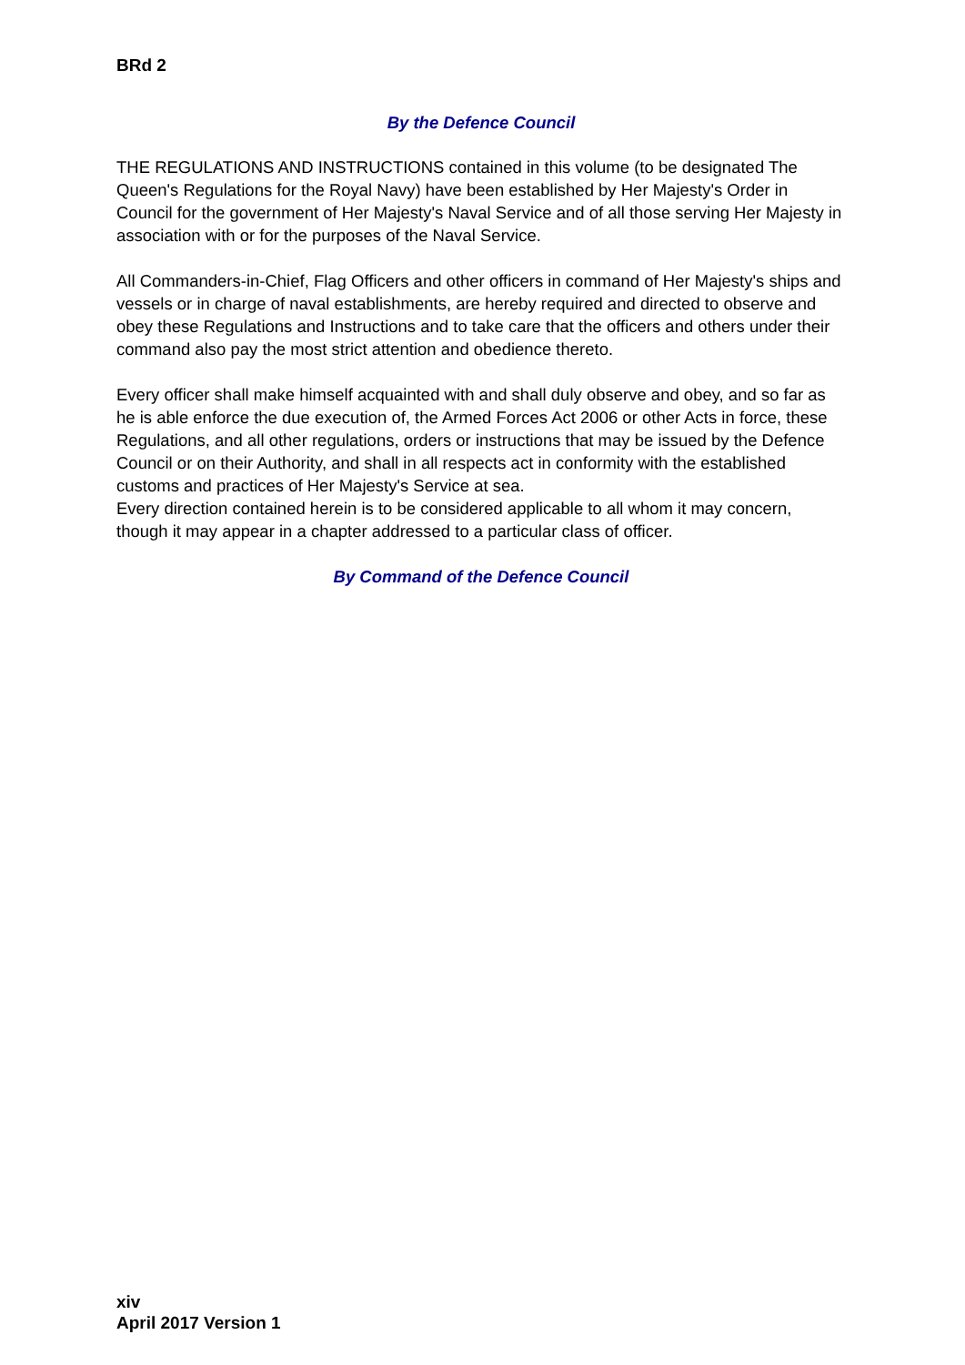BRd 2
By the Defence Council
THE REGULATIONS AND INSTRUCTIONS contained in this volume (to be designated The Queen's Regulations for the Royal Navy) have been established by Her Majesty's Order in Council for the government of Her Majesty's Naval Service and of all those serving Her Majesty in association with or for the purposes of the Naval Service.
All Commanders-in-Chief, Flag Officers and other officers in command of Her Majesty's ships and vessels or in charge of naval establishments, are hereby required and directed to observe and obey these Regulations and Instructions and to take care that the officers and others under their command also pay the most strict attention and obedience thereto.
Every officer shall make himself acquainted with and shall duly observe and obey, and so far as he is able enforce the due execution of, the Armed Forces Act 2006 or other Acts in force, these Regulations, and all other regulations, orders or instructions that may be issued by the Defence Council or on their Authority, and shall in all respects act in conformity with the established customs and practices of Her Majesty's Service at sea.
Every direction contained herein is to be considered applicable to all whom it may concern, though it may appear in a chapter addressed to a particular class of officer.
By Command of the Defence Council
xiv
April 2017 Version 1